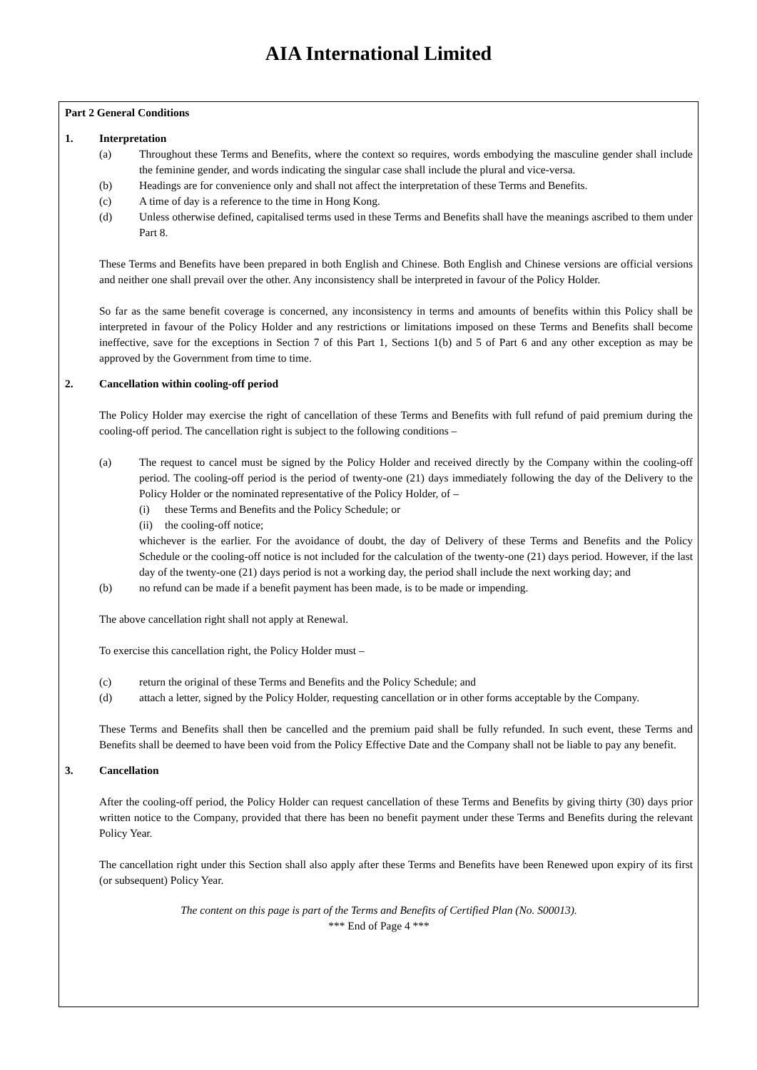AIA International Limited
Part 2 General Conditions
1. Interpretation
(a) Throughout these Terms and Benefits, where the context so requires, words embodying the masculine gender shall include the feminine gender, and words indicating the singular case shall include the plural and vice-versa.
(b) Headings are for convenience only and shall not affect the interpretation of these Terms and Benefits.
(c) A time of day is a reference to the time in Hong Kong.
(d) Unless otherwise defined, capitalised terms used in these Terms and Benefits shall have the meanings ascribed to them under Part 8.
These Terms and Benefits have been prepared in both English and Chinese. Both English and Chinese versions are official versions and neither one shall prevail over the other. Any inconsistency shall be interpreted in favour of the Policy Holder.
So far as the same benefit coverage is concerned, any inconsistency in terms and amounts of benefits within this Policy shall be interpreted in favour of the Policy Holder and any restrictions or limitations imposed on these Terms and Benefits shall become ineffective, save for the exceptions in Section 7 of this Part 1, Sections 1(b) and 5 of Part 6 and any other exception as may be approved by the Government from time to time.
2. Cancellation within cooling-off period
The Policy Holder may exercise the right of cancellation of these Terms and Benefits with full refund of paid premium during the cooling-off period. The cancellation right is subject to the following conditions –
(a) The request to cancel must be signed by the Policy Holder and received directly by the Company within the cooling-off period. The cooling-off period is the period of twenty-one (21) days immediately following the day of the Delivery to the Policy Holder or the nominated representative of the Policy Holder, of –
(i) these Terms and Benefits and the Policy Schedule; or
(ii) the cooling-off notice;
whichever is the earlier. For the avoidance of doubt, the day of Delivery of these Terms and Benefits and the Policy Schedule or the cooling-off notice is not included for the calculation of the twenty-one (21) days period. However, if the last day of the twenty-one (21) days period is not a working day, the period shall include the next working day; and
(b) no refund can be made if a benefit payment has been made, is to be made or impending.
The above cancellation right shall not apply at Renewal.
To exercise this cancellation right, the Policy Holder must –
(c) return the original of these Terms and Benefits and the Policy Schedule; and
(d) attach a letter, signed by the Policy Holder, requesting cancellation or in other forms acceptable by the Company.
These Terms and Benefits shall then be cancelled and the premium paid shall be fully refunded. In such event, these Terms and Benefits shall be deemed to have been void from the Policy Effective Date and the Company shall not be liable to pay any benefit.
3. Cancellation
After the cooling-off period, the Policy Holder can request cancellation of these Terms and Benefits by giving thirty (30) days prior written notice to the Company, provided that there has been no benefit payment under these Terms and Benefits during the relevant Policy Year.
The cancellation right under this Section shall also apply after these Terms and Benefits have been Renewed upon expiry of its first (or subsequent) Policy Year.
The content on this page is part of the Terms and Benefits of Certified Plan (No. S00013).
*** End of Page 4 ***